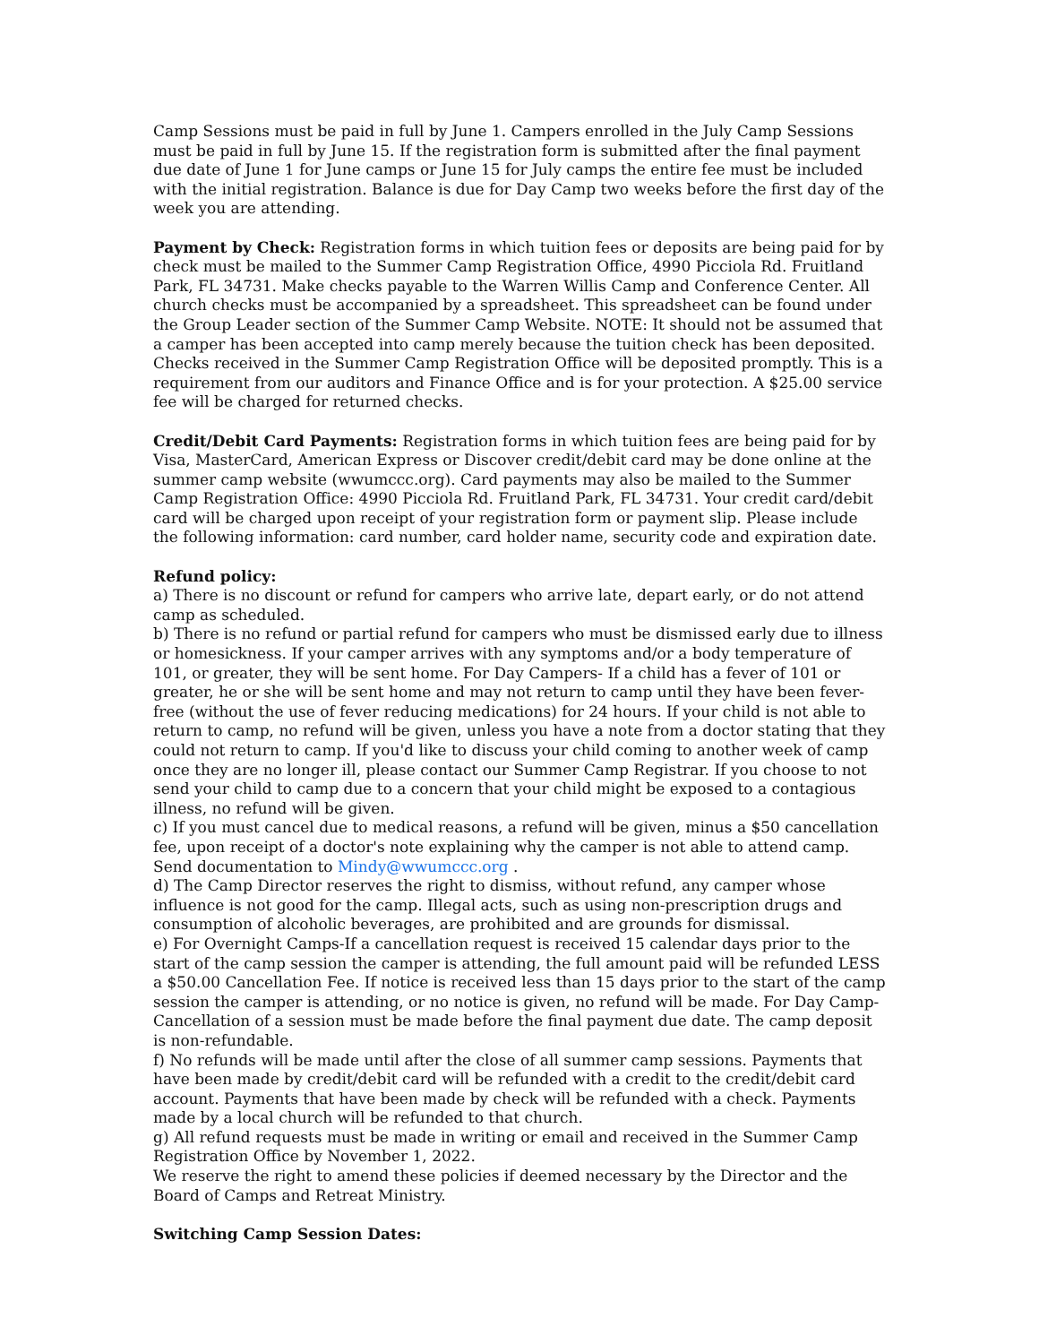Camp Sessions must be paid in full by June 1. Campers enrolled in the July Camp Sessions must be paid in full by June 15. If the registration form is submitted after the final payment due date of June 1 for June camps or June 15 for July camps the entire fee must be included with the initial registration. Balance is due for Day Camp two weeks before the first day of the week you are attending.
Payment by Check: Registration forms in which tuition fees or deposits are being paid for by check must be mailed to the Summer Camp Registration Office, 4990 Picciola Rd. Fruitland Park, FL 34731. Make checks payable to the Warren Willis Camp and Conference Center. All church checks must be accompanied by a spreadsheet. This spreadsheet can be found under the Group Leader section of the Summer Camp Website. NOTE: It should not be assumed that a camper has been accepted into camp merely because the tuition check has been deposited. Checks received in the Summer Camp Registration Office will be deposited promptly. This is a requirement from our auditors and Finance Office and is for your protection. A $25.00 service fee will be charged for returned checks.
Credit/Debit Card Payments: Registration forms in which tuition fees are being paid for by Visa, MasterCard, American Express or Discover credit/debit card may be done online at the summer camp website (wwumccc.org). Card payments may also be mailed to the Summer Camp Registration Office: 4990 Picciola Rd. Fruitland Park, FL 34731. Your credit card/debit card will be charged upon receipt of your registration form or payment slip. Please include the following information: card number, card holder name, security code and expiration date.
Refund policy:
a) There is no discount or refund for campers who arrive late, depart early, or do not attend camp as scheduled.
b) There is no refund or partial refund for campers who must be dismissed early due to illness or homesickness. If your camper arrives with any symptoms and/or a body temperature of 101, or greater, they will be sent home. For Day Campers- If a child has a fever of 101 or greater, he or she will be sent home and may not return to camp until they have been fever-free (without the use of fever reducing medications) for 24 hours. If your child is not able to return to camp, no refund will be given, unless you have a note from a doctor stating that they could not return to camp. If you'd like to discuss your child coming to another week of camp once they are no longer ill, please contact our Summer Camp Registrar. If you choose to not send your child to camp due to a concern that your child might be exposed to a contagious illness, no refund will be given.
c) If you must cancel due to medical reasons, a refund will be given, minus a $50 cancellation fee, upon receipt of a doctor's note explaining why the camper is not able to attend camp. Send documentation to Mindy@wwumccc.org .
d) The Camp Director reserves the right to dismiss, without refund, any camper whose influence is not good for the camp. Illegal acts, such as using non-prescription drugs and consumption of alcoholic beverages, are prohibited and are grounds for dismissal.
e) For Overnight Camps-If a cancellation request is received 15 calendar days prior to the start of the camp session the camper is attending, the full amount paid will be refunded LESS a $50.00 Cancellation Fee. If notice is received less than 15 days prior to the start of the camp session the camper is attending, or no notice is given, no refund will be made. For Day Camp- Cancellation of a session must be made before the final payment due date. The camp deposit is non-refundable.
f) No refunds will be made until after the close of all summer camp sessions. Payments that have been made by credit/debit card will be refunded with a credit to the credit/debit card account. Payments that have been made by check will be refunded with a check. Payments made by a local church will be refunded to that church.
g) All refund requests must be made in writing or email and received in the Summer Camp Registration Office by November 1, 2022.
We reserve the right to amend these policies if deemed necessary by the Director and the Board of Camps and Retreat Ministry.
Switching Camp Session Dates: